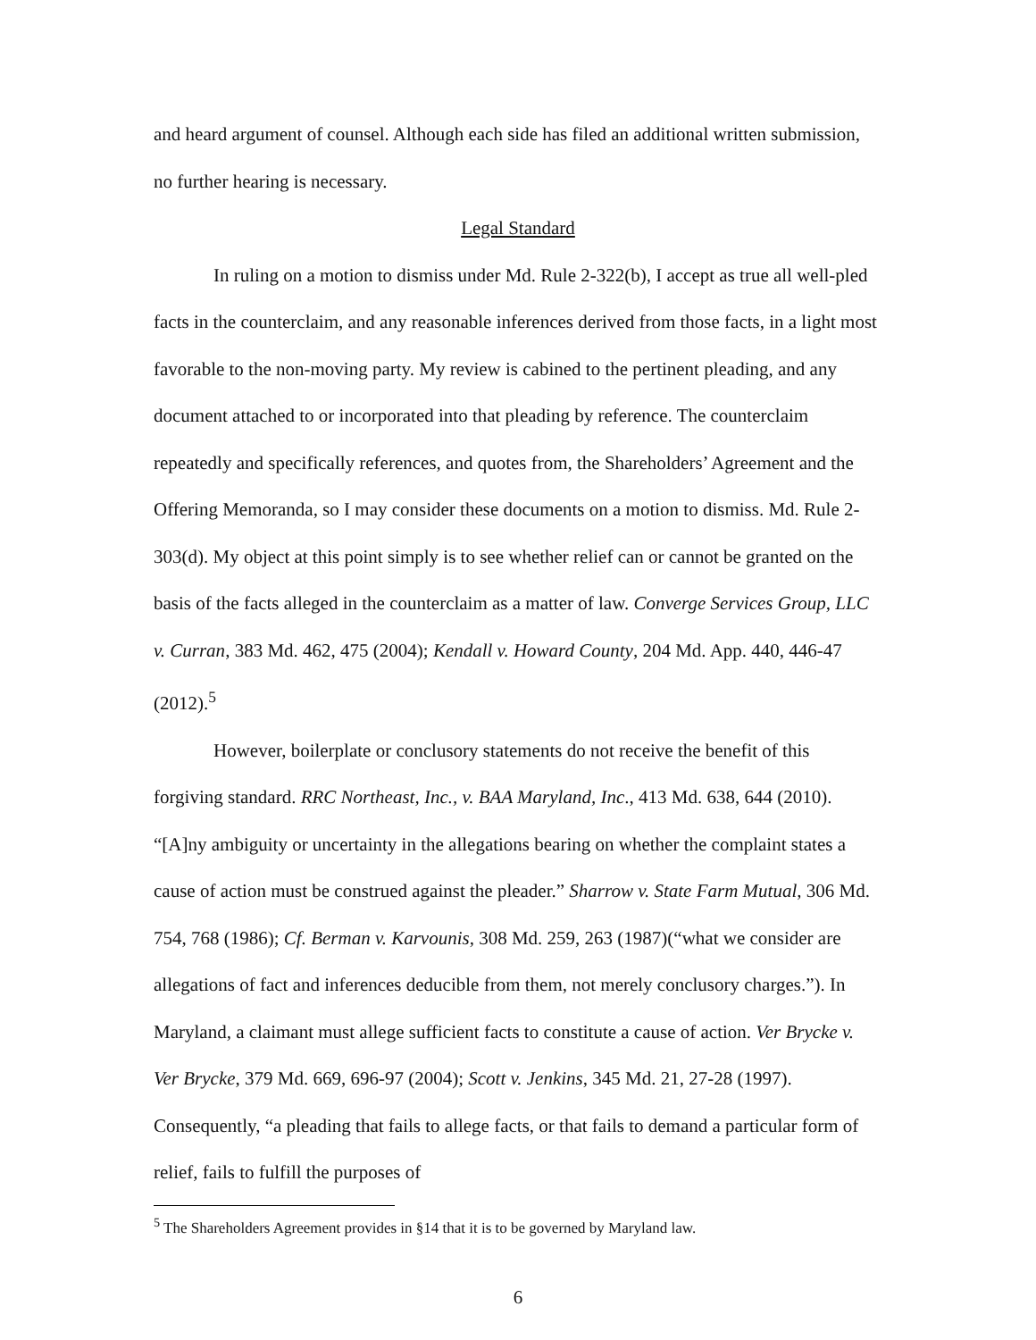and heard argument of counsel. Although each side has filed an additional written submission, no further hearing is necessary.
Legal Standard
In ruling on a motion to dismiss under Md. Rule 2-322(b), I accept as true all well-pled facts in the counterclaim, and any reasonable inferences derived from those facts, in a light most favorable to the non-moving party. My review is cabined to the pertinent pleading, and any document attached to or incorporated into that pleading by reference. The counterclaim repeatedly and specifically references, and quotes from, the Shareholders’ Agreement and the Offering Memoranda, so I may consider these documents on a motion to dismiss. Md. Rule 2-303(d). My object at this point simply is to see whether relief can or cannot be granted on the basis of the facts alleged in the counterclaim as a matter of law. Converge Services Group, LLC v. Curran, 383 Md. 462, 475 (2004); Kendall v. Howard County, 204 Md. App. 440, 446-47 (2012).<sup>5</sup>
However, boilerplate or conclusory statements do not receive the benefit of this forgiving standard. RRC Northeast, Inc., v. BAA Maryland, Inc., 413 Md. 638, 644 (2010). “[A]ny ambiguity or uncertainty in the allegations bearing on whether the complaint states a cause of action must be construed against the pleader.” Sharrow v. State Farm Mutual, 306 Md. 754, 768 (1986); Cf. Berman v. Karvounis, 308 Md. 259, 263 (1987)(“what we consider are allegations of fact and inferences deducible from them, not merely conclusory charges.”). In Maryland, a claimant must allege sufficient facts to constitute a cause of action. Ver Brycke v. Ver Brycke, 379 Md. 669, 696-97 (2004); Scott v. Jenkins, 345 Md. 21, 27-28 (1997). Consequently, “a pleading that fails to allege facts, or that fails to demand a particular form of relief, fails to fulfill the purposes of
<sup>5</sup> The Shareholders Agreement provides in §14 that it is to be governed by Maryland law.
6